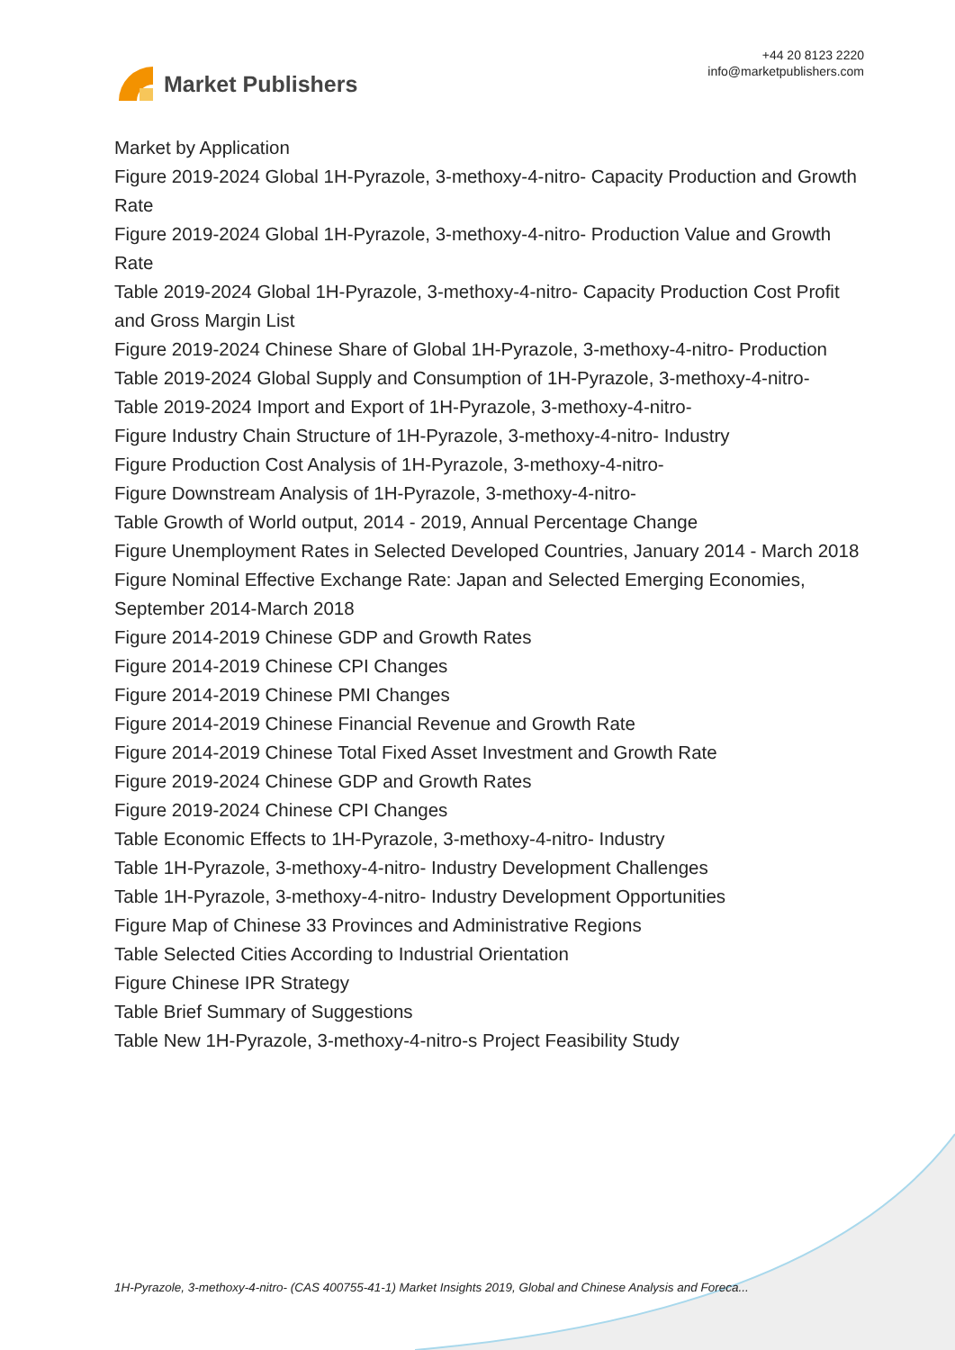Market Publishers
+44 20 8123 2220
info@marketpublishers.com
Market by Application
Figure 2019-2024 Global 1H-Pyrazole, 3-methoxy-4-nitro- Capacity Production and Growth Rate
Figure 2019-2024 Global 1H-Pyrazole, 3-methoxy-4-nitro- Production Value and Growth Rate
Table 2019-2024 Global 1H-Pyrazole, 3-methoxy-4-nitro- Capacity Production Cost Profit and Gross Margin List
Figure 2019-2024 Chinese Share of Global 1H-Pyrazole, 3-methoxy-4-nitro- Production
Table 2019-2024 Global Supply and Consumption of 1H-Pyrazole, 3-methoxy-4-nitro-
Table 2019-2024 Import and Export of 1H-Pyrazole, 3-methoxy-4-nitro-
Figure Industry Chain Structure of 1H-Pyrazole, 3-methoxy-4-nitro- Industry
Figure Production Cost Analysis of 1H-Pyrazole, 3-methoxy-4-nitro-
Figure Downstream Analysis of 1H-Pyrazole, 3-methoxy-4-nitro-
Table Growth of World output, 2014 - 2019, Annual Percentage Change
Figure Unemployment Rates in Selected Developed Countries, January 2014 - March 2018
Figure Nominal Effective Exchange Rate: Japan and Selected Emerging Economies, September 2014-March 2018
Figure 2014-2019 Chinese GDP and Growth Rates
Figure 2014-2019 Chinese CPI Changes
Figure 2014-2019 Chinese PMI Changes
Figure 2014-2019 Chinese Financial Revenue and Growth Rate
Figure 2014-2019 Chinese Total Fixed Asset Investment and Growth Rate
Figure 2019-2024 Chinese GDP and Growth Rates
Figure 2019-2024 Chinese CPI Changes
Table Economic Effects to 1H-Pyrazole, 3-methoxy-4-nitro- Industry
Table 1H-Pyrazole, 3-methoxy-4-nitro- Industry Development Challenges
Table 1H-Pyrazole, 3-methoxy-4-nitro- Industry Development Opportunities
Figure Map of Chinese 33 Provinces and Administrative Regions
Table Selected Cities According to Industrial Orientation
Figure Chinese IPR Strategy
Table Brief Summary of Suggestions
Table New 1H-Pyrazole, 3-methoxy-4-nitro-s Project Feasibility Study
1H-Pyrazole, 3-methoxy-4-nitro- (CAS 400755-41-1) Market Insights 2019, Global and Chinese Analysis and Foreca...